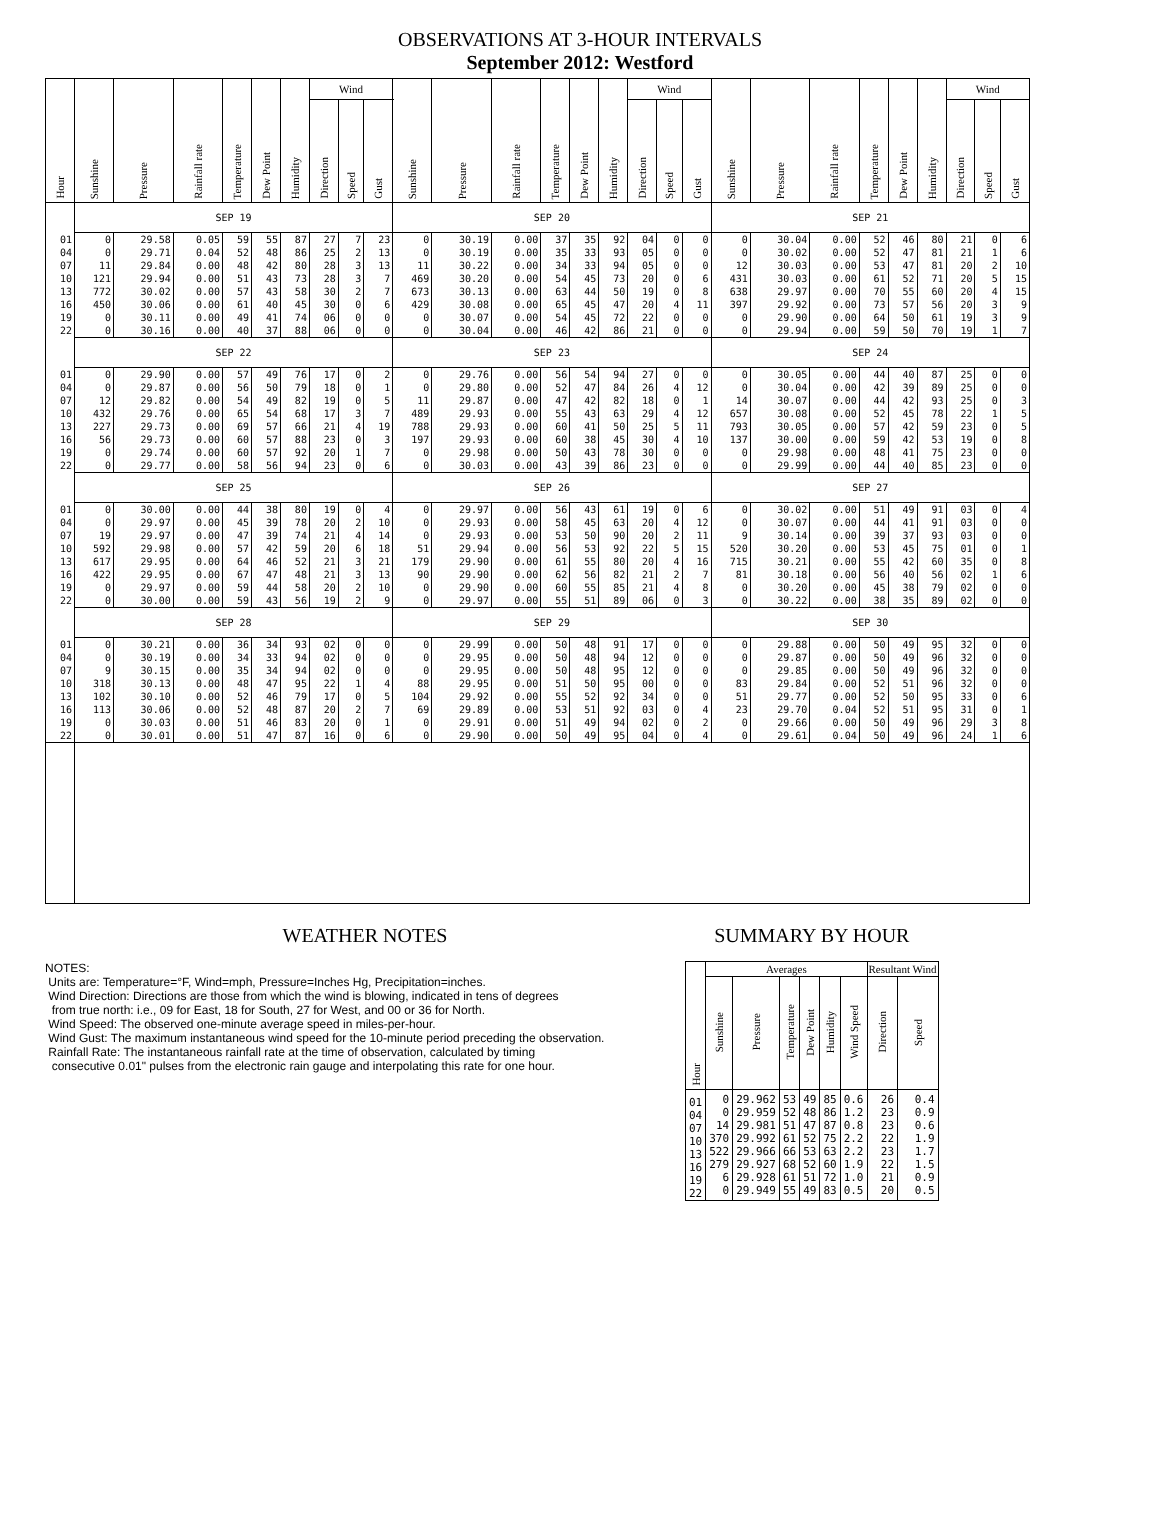OBSERVATIONS AT 3-HOUR INTERVALS
September 2012: Westford
| Hour | Sunshine | Pressure | Rainfall rate | Temperature | Dew Point | Humidity | Wind | | | Sunshine | Pressure | Rainfall rate | Temperature | Dew Point | Humidity | Wind | | | Sunshine | Pressure | Rainfall rate | Temperature | Dew Point | Humidity | Wind | | |
| --- | --- | --- | --- | --- | --- | --- | --- | --- | --- | --- | --- | --- | --- | --- | --- | --- | --- | --- | --- | --- | --- | --- | --- | --- | --- | --- | --- |
| | | | | | | | Direction | Speed | Gust | | | | | | | Direction | Speed | Gust | | | | | | | Direction | Speed | Gust |
| | SEP 19 | | | | | | | | | SEP 20 | | | | | | | | | SEP 21 | | | | | | | | |
| 01 04 07 10 13 16 19 22 | 0 0 11 121 772 450 0 0 | 29.58 29.71 29.84 29.94 30.02 30.06 30.11 30.16 | 0.05 0.04 0.00 0.00 0.00 0.00 0.00 0.00 | 59 52 48 51 57 61 49 40 | 55 48 42 43 43 40 41 37 | 87 86 80 73 58 45 74 88 | 27 25 28 28 30 30 06 06 | 7 2 3 3 2 0 0 0 | 23 13 13 7 7 6 0 0 | 0 0 11 469 673 429 0 0 | 30.19 30.19 30.22 30.20 30.13 30.08 30.07 30.04 | 0.00 0.00 0.00 0.00 0.00 0.00 0.00 0.00 | 37 35 34 54 63 65 54 46 | 35 33 33 45 44 45 45 42 | 92 93 94 73 50 47 72 86 | 04 05 05 20 19 20 22 21 | 0 0 0 0 0 4 0 0 | 0 0 0 6 8 11 0 0 | 0 0 12 431 638 397 0 0 | 30.04 30.02 30.03 30.03 29.97 29.92 29.90 29.94 | 0.00 0.00 0.00 0.00 0.00 0.00 0.00 0.00 | 52 52 53 61 70 73 64 59 | 46 47 47 52 55 57 50 50 | 80 81 81 71 60 56 61 70 | 21 21 20 20 20 20 19 19 | 0 1 2 5 4 3 3 1 | 6 6 10 15 15 9 9 7 |
| | SEP 22 | | | | | | | | | SEP 23 | | | | | | | | | SEP 24 | | | | | | | | |
| 01 04 07 10 13 16 19 22 | 0 0 12 432 227 56 0 0 | 29.90 29.87 29.82 29.76 29.73 29.73 29.74 29.77 | 0.00 0.00 0.00 0.00 0.00 0.00 0.00 0.00 | 57 56 54 65 69 60 60 58 | 49 50 49 54 57 57 57 56 | 76 79 82 68 66 88 92 94 | 17 18 19 17 21 23 20 23 | 0 0 0 3 4 0 1 0 | 2 1 5 7 19 3 7 6 | 0 0 11 489 788 197 0 0 | 29.76 29.80 29.87 29.93 29.93 29.93 29.98 30.03 | 0.00 0.00 0.00 0.00 0.00 0.00 0.00 0.00 | 56 52 47 55 60 60 50 43 | 54 47 42 43 41 38 43 39 | 94 84 82 63 50 45 78 86 | 27 26 18 29 25 30 30 23 | 0 4 0 4 5 4 0 0 | 0 12 1 12 11 10 0 0 | 0 0 14 657 793 137 0 0 | 30.05 30.04 30.07 30.08 30.05 30.00 29.98 29.99 | 0.00 0.00 0.00 0.00 0.00 0.00 0.00 0.00 | 44 42 44 52 57 59 48 44 | 40 39 42 45 42 42 41 40 | 87 89 93 78 59 53 75 85 | 25 25 25 22 23 19 23 23 | 0 0 0 1 0 0 0 0 | 0 0 3 5 5 8 0 0 |
| | SEP 25 | | | | | | | | | SEP 26 | | | | | | | | | SEP 27 | | | | | | | | |
| 01 04 07 10 13 16 19 22 | 0 0 19 592 617 422 0 0 | 30.00 29.97 29.97 29.98 29.95 29.95 29.97 30.00 | 0.00 0.00 0.00 0.00 0.00 0.00 0.00 0.00 | 44 45 47 57 64 67 59 59 | 38 39 39 42 46 47 44 43 | 80 78 74 59 52 48 58 56 | 19 20 21 20 21 21 20 19 | 0 2 4 6 3 3 2 2 | 4 10 14 18 21 13 10 9 | 0 0 0 51 179 90 0 0 | 29.97 29.93 29.93 29.94 29.90 29.90 29.90 29.97 | 0.00 0.00 0.00 0.00 0.00 0.00 0.00 0.00 | 56 58 53 56 61 62 60 55 | 43 45 50 53 55 56 55 51 | 61 63 90 92 80 82 85 89 | 19 20 20 22 20 21 21 06 | 0 4 2 5 4 2 4 0 | 6 12 11 15 16 7 8 3 | 0 0 9 520 715 81 0 0 | 30.02 30.07 30.14 30.20 30.21 30.18 30.20 30.22 | 0.00 0.00 0.00 0.00 0.00 0.00 0.00 0.00 | 51 44 39 53 55 56 45 38 | 49 41 37 45 42 40 38 35 | 91 91 93 75 60 56 79 89 | 03 03 03 01 35 02 02 02 | 0 0 0 0 0 1 0 0 | 4 0 0 1 8 6 0 0 |
| | SEP 28 | | | | | | | | | SEP 29 | | | | | | | | | SEP 30 | | | | | | | | |
| 01 04 07 10 13 16 19 22 | 0 0 9 318 102 113 0 0 | 30.21 30.19 30.15 30.13 30.10 30.06 30.03 30.01 | 0.00 0.00 0.00 0.00 0.00 0.00 0.00 0.00 | 36 34 35 48 52 52 51 51 | 34 33 34 47 46 48 46 47 | 93 94 94 95 79 87 83 87 | 02 02 02 22 17 20 20 16 | 0 0 0 1 0 2 0 0 | 0 0 0 4 5 7 1 6 | 0 0 0 88 104 69 0 0 | 29.99 29.95 29.95 29.95 29.92 29.89 29.91 29.90 | 0.00 0.00 0.00 0.00 0.00 0.00 0.00 0.00 | 50 50 50 51 55 53 51 50 | 48 48 48 50 52 51 49 49 | 91 94 95 95 92 92 94 95 | 17 12 12 00 34 03 02 04 | 0 0 0 0 0 0 0 0 | 0 0 0 0 0 4 2 4 | 0 0 0 83 51 23 0 0 | 29.88 29.87 29.85 29.84 29.77 29.70 29.66 29.61 | 0.00 0.00 0.00 0.00 0.00 0.04 0.00 0.04 | 50 50 50 52 52 52 50 50 | 49 49 49 51 50 51 49 49 | 95 96 96 96 95 95 96 96 | 32 32 32 32 33 31 29 24 | 0 0 0 0 0 0 3 1 | 0 0 0 0 6 1 8 6 |
WEATHER NOTES
NOTES:
Units are: Temperature=°F, Wind=mph, Pressure=Inches Hg, Precipitation=inches.
Wind Direction: Directions are those from which the wind is blowing, indicated in tens of degrees
from true north: i.e., 09 for East, 18 for South, 27 for West, and 00 or 36 for North.
Wind Speed: The observed one-minute average speed in miles-per-hour.
Wind Gust: The maximum instantaneous wind speed for the 10-minute period preceding the observation.
Rainfall Rate: The instantaneous rainfall rate at the time of observation, calculated by timing
consecutive 0.01" pulses from the electronic rain gauge and interpolating this rate for one hour.
SUMMARY BY HOUR
| Hour | Averages | | | | | | Resultant Wind | |
| --- | --- | --- | --- | --- | --- | --- | --- | --- |
| | Sunshine | Pressure | Temperature | Dew Point | Humidity | Wind Speed | Direction | Speed |
| 01 04 07 10 13 16 19 22 | 0 0 14 370 522 279 6 0 | 29.962 29.959 29.981 29.992 29.966 29.927 29.928 29.949 | 53 52 51 61 66 68 61 55 | 49 48 47 52 53 52 51 49 | 85 86 87 75 63 60 72 83 | 0.6 1.2 0.8 2.2 2.2 1.9 1.0 0.5 | 26 23 23 22 23 22 21 20 | 0.4 0.9 0.6 1.9 1.7 1.5 0.9 0.5 |